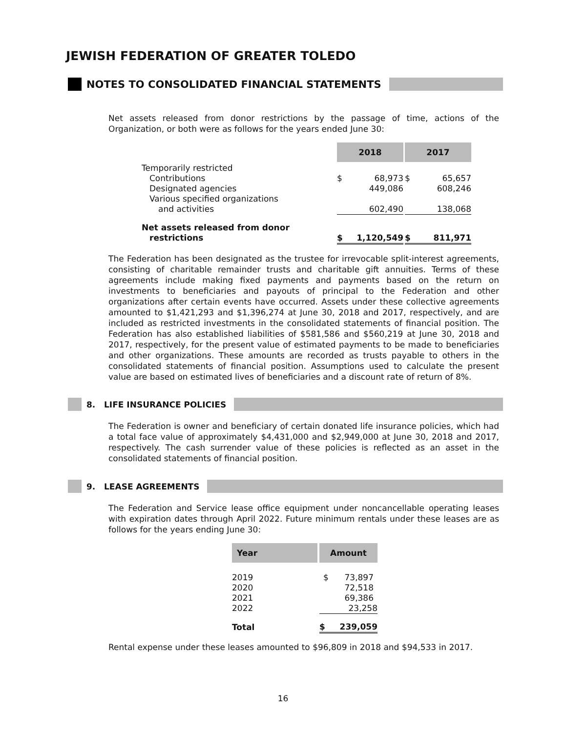JEWISH FEDERATION OF GREATER TOLEDO
NOTES TO CONSOLIDATED FINANCIAL STATEMENTS
Net assets released from donor restrictions by the passage of time, actions of the Organization, or both were as follows for the years ended June 30:
| | 2018 | | | 2017 | |
| --- | --- | --- | --- | --- | --- |
| Temporarily restricted | | | | | |
| Contributions | $ | 68,973 | | $ | 65,657 |
| Designated agencies | | 449,086 | | | 608,246 |
| Various specified organizations | | | | | |
| and activities | | 602,490 | | | 138,068 |
| Net assets released from donor | | | | | |
| restrictions | $ | 1,120,549 | | $ | 811,971 |
The Federation has been designated as the trustee for irrevocable split-interest agreements, consisting of charitable remainder trusts and charitable gift annuities. Terms of these agreements include making fixed payments and payments based on the return on investments to beneficiaries and payouts of principal to the Federation and other organizations after certain events have occurred. Assets under these collective agreements amounted to $1,421,293 and $1,396,274 at June 30, 2018 and 2017, respectively, and are included as restricted investments in the consolidated statements of financial position. The Federation has also established liabilities of $581,586 and $560,219 at June 30, 2018 and 2017, respectively, for the present value of estimated payments to be made to beneficiaries and other organizations. These amounts are recorded as trusts payable to others in the consolidated statements of financial position. Assumptions used to calculate the present value are based on estimated lives of beneficiaries and a discount rate of return of 8%.
8. LIFE INSURANCE POLICIES
The Federation is owner and beneficiary of certain donated life insurance policies, which had a total face value of approximately $4,431,000 and $2,949,000 at June 30, 2018 and 2017, respectively. The cash surrender value of these policies is reflected as an asset in the consolidated statements of financial position.
9. LEASE AGREEMENTS
The Federation and Service lease office equipment under noncancellable operating leases with expiration dates through April 2022. Future minimum rentals under these leases are as follows for the years ending June 30:
| Year | | Amount | |
| --- | --- | --- | --- |
| 2019 | | $ | 73,897 |
| 2020 | | | 72,518 |
| 2021 | | | 69,386 |
| 2022 | | | 23,258 |
| Total | | $ | 239,059 |
Rental expense under these leases amounted to $96,809 in 2018 and $94,533 in 2017.
16